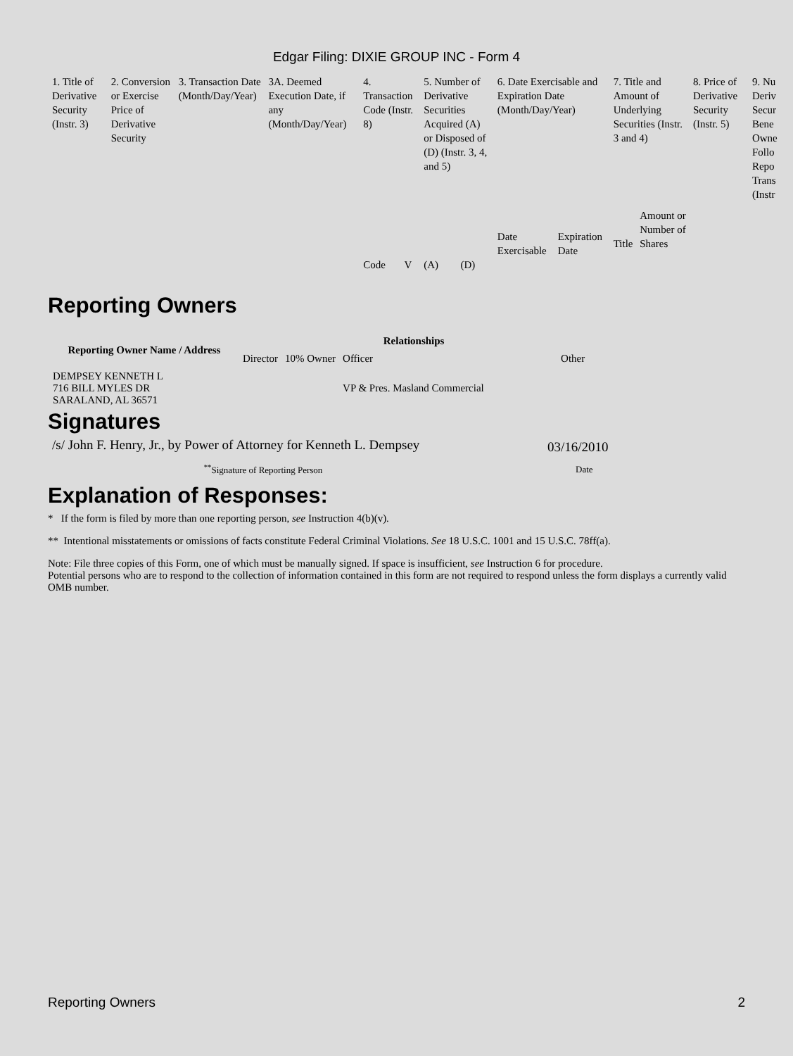Edgar Filing: DIXIE GROUP INC - Form 4
| 1. Title of Derivative Security (Instr. 3) | 2. Conversion or Exercise Price of Derivative Security | 3. Transaction Date (Month/Day/Year) | 3A. Deemed Execution Date, if any (Month/Day/Year) | 4. Transaction Code (Instr. 8) | | 5. Number of Derivative Securities Acquired (A) or Disposed of (D) (Instr. 3, 4, and 5) | | 6. Date Exercisable and Expiration Date (Month/Day/Year) | | 7. Title and Amount of Underlying Securities (Instr. 3 and 4) | | 8. Price of Derivative Security (Instr. 5) | 9. Nu Deriv Secur Bene Owne Follo Repo Trans (Instr |
| | | | | Code | V | (A) | (D) | Date Exercisable | Expiration Date | Title | Amount or Number of Shares | | |
Reporting Owners
| Reporting Owner Name / Address | Relationships | | | |
| --- | --- | --- | --- | --- |
| | Director | 10% Owner | Officer | Other |
| DEMPSEY KENNETH L 716 BILL MYLES DR SARALAND, AL 36571 | | | VP & Pres. Masland Commercial | |
Signatures
| /s/ John F. Henry, Jr., by Power of Attorney for Kenneth L. Dempsey | 03/16/2010 |
| <sup>**</sup> Signature of Reporting Person | Date |
Explanation of Responses:
* If the form is filed by more than one reporting person, see Instruction 4(b)(v).
** Intentional misstatements or omissions of facts constitute Federal Criminal Violations. See 18 U.S.C. 1001 and 15 U.S.C. 78ff(a).
Note: File three copies of this Form, one of which must be manually signed. If space is insufficient, see Instruction 6 for procedure.
Potential persons who are to respond to the collection of information contained in this form are not required to respond unless the form displays a currently valid OMB number.
Reporting Owners 2